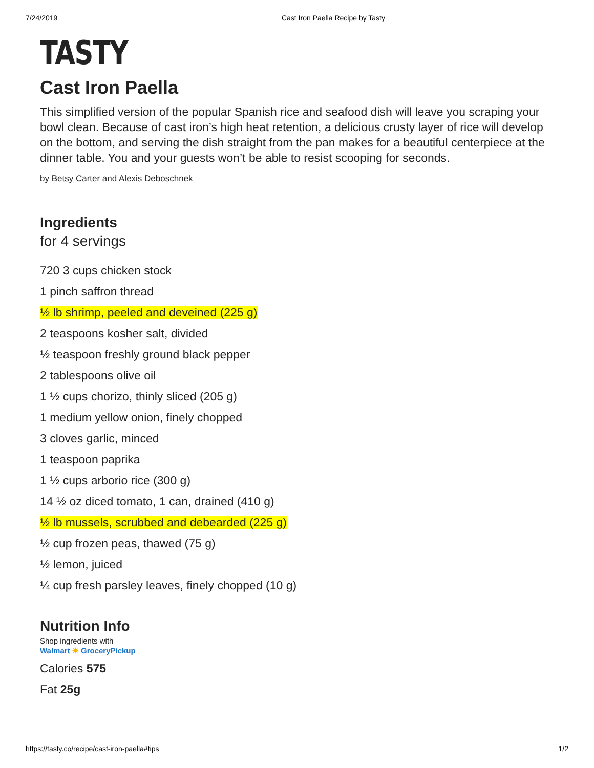7/24/2019 Cast Iron Paella Recipe by Tasty
TASTY
Cast Iron Paella
This simplified version of the popular Spanish rice and seafood dish will leave you scraping your bowl clean. Because of cast iron’s high heat retention, a delicious crusty layer of rice will develop on the bottom, and serving the dish straight from the pan makes for a beautiful centerpiece at the dinner table. You and your guests won’t be able to resist scooping for seconds.
by Betsy Carter and Alexis Deboschnek
Ingredients
for 4 servings
720 3 cups chicken stock
1 pinch saffron thread
½ lb shrimp, peeled and deveined (225 g)
2 teaspoons kosher salt, divided
½ teaspoon freshly ground black pepper
2 tablespoons olive oil
1 ½ cups chorizo, thinly sliced (205 g)
1 medium yellow onion, finely chopped
3 cloves garlic, minced
1 teaspoon paprika
1 ½ cups arborio rice (300 g)
14 ½ oz diced tomato, 1 can, drained (410 g)
½ lb mussels, scrubbed and debearded (225 g)
½ cup frozen peas, thawed (75 g)
½ lemon, juiced
¼ cup fresh parsley leaves, finely chopped (10 g)
Nutrition Info
Shop ingredients with
Walmart ✳ GroceryPickup
Calories 575
Fat 25g
https://tasty.co/recipe/cast-iron-paella#tips 1/2